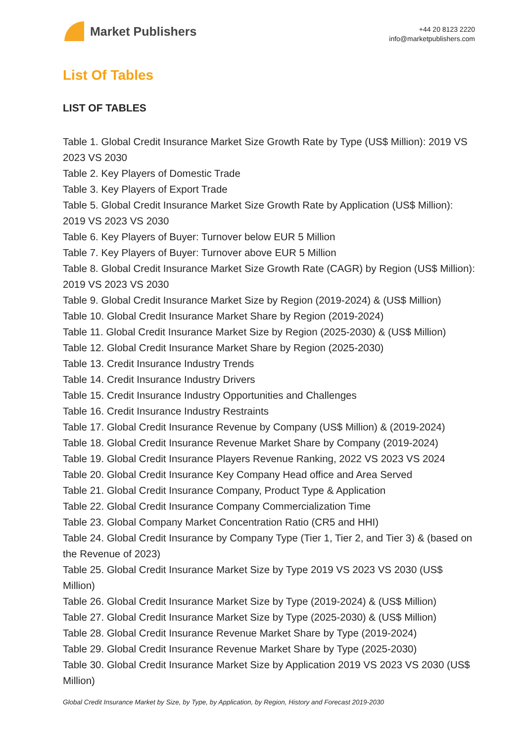Market Publishers
+44 20 8123 2220
info@marketpublishers.com
List Of Tables
LIST OF TABLES
Table 1. Global Credit Insurance Market Size Growth Rate by Type (US$ Million): 2019 VS 2023 VS 2030
Table 2. Key Players of Domestic Trade
Table 3. Key Players of Export Trade
Table 5. Global Credit Insurance Market Size Growth Rate by Application (US$ Million): 2019 VS 2023 VS 2030
Table 6. Key Players of Buyer: Turnover below EUR 5 Million
Table 7. Key Players of Buyer: Turnover above EUR 5 Million
Table 8. Global Credit Insurance Market Size Growth Rate (CAGR) by Region (US$ Million): 2019 VS 2023 VS 2030
Table 9. Global Credit Insurance Market Size by Region (2019-2024) & (US$ Million)
Table 10. Global Credit Insurance Market Share by Region (2019-2024)
Table 11. Global Credit Insurance Market Size by Region (2025-2030) & (US$ Million)
Table 12. Global Credit Insurance Market Share by Region (2025-2030)
Table 13. Credit Insurance Industry Trends
Table 14. Credit Insurance Industry Drivers
Table 15. Credit Insurance Industry Opportunities and Challenges
Table 16. Credit Insurance Industry Restraints
Table 17. Global Credit Insurance Revenue by Company (US$ Million) & (2019-2024)
Table 18. Global Credit Insurance Revenue Market Share by Company (2019-2024)
Table 19. Global Credit Insurance Players Revenue Ranking, 2022 VS 2023 VS 2024
Table 20. Global Credit Insurance Key Company Head office and Area Served
Table 21. Global Credit Insurance Company, Product Type & Application
Table 22. Global Credit Insurance Company Commercialization Time
Table 23. Global Company Market Concentration Ratio (CR5 and HHI)
Table 24. Global Credit Insurance by Company Type (Tier 1, Tier 2, and Tier 3) & (based on the Revenue of 2023)
Table 25. Global Credit Insurance Market Size by Type 2019 VS 2023 VS 2030 (US$ Million)
Table 26. Global Credit Insurance Market Size by Type (2019-2024) & (US$ Million)
Table 27. Global Credit Insurance Market Size by Type (2025-2030) & (US$ Million)
Table 28. Global Credit Insurance Revenue Market Share by Type (2019-2024)
Table 29. Global Credit Insurance Revenue Market Share by Type (2025-2030)
Table 30. Global Credit Insurance Market Size by Application 2019 VS 2023 VS 2030 (US$ Million)
Global Credit Insurance Market by Size, by Type, by Application, by Region, History and Forecast 2019-2030